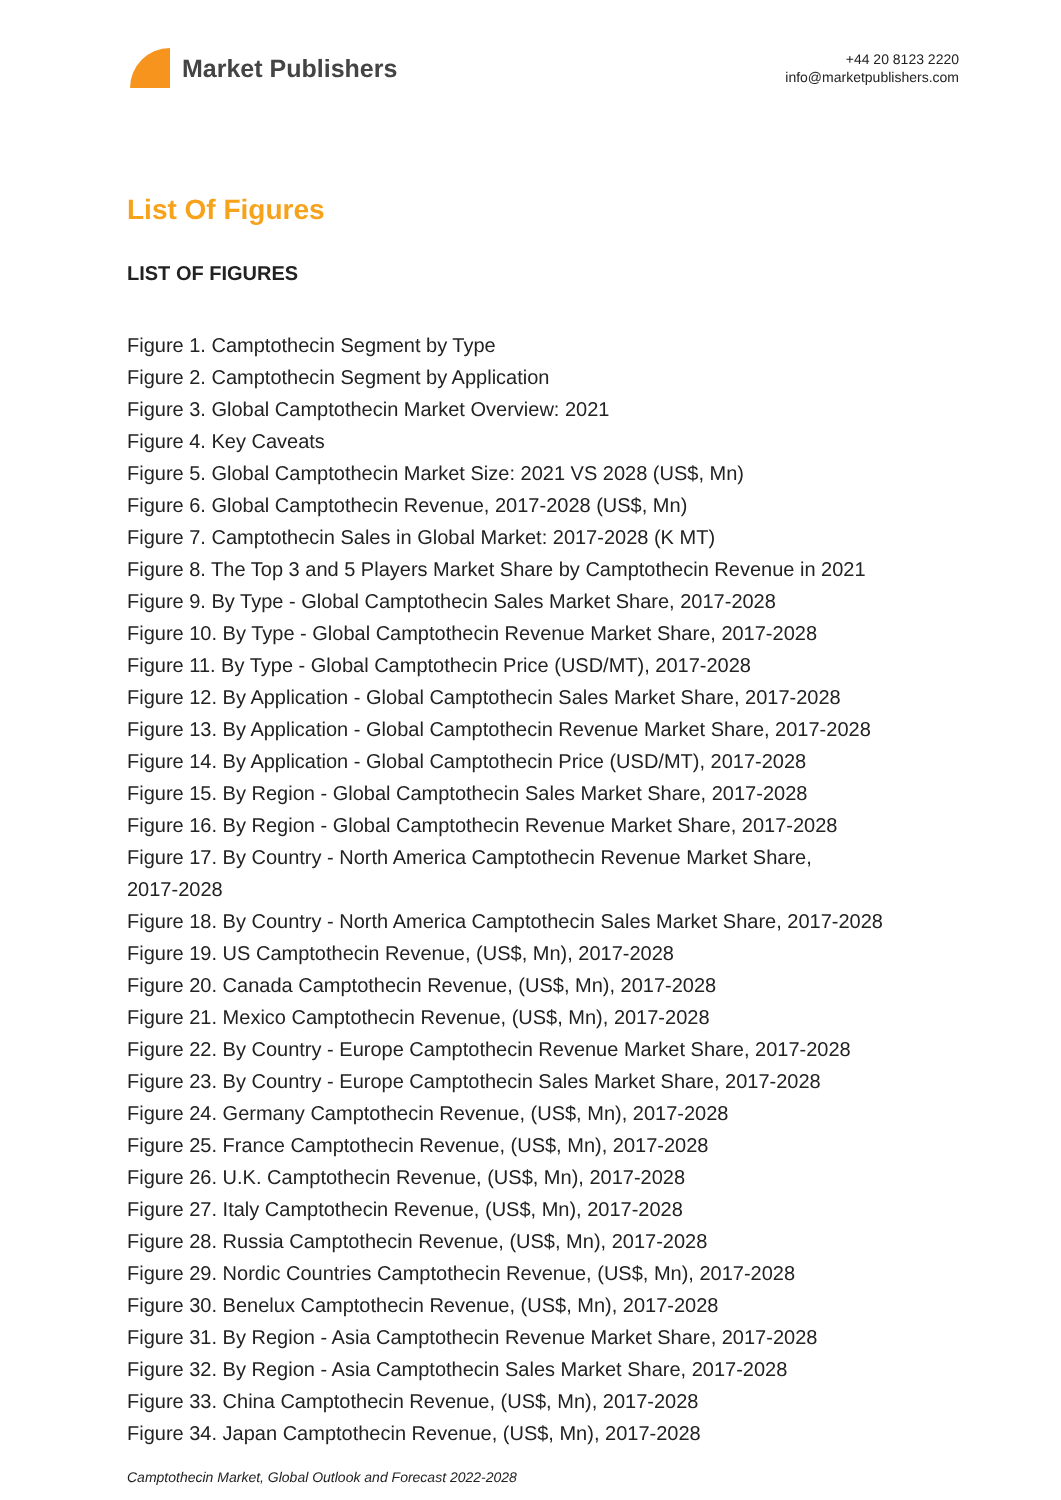Market Publishers
+44 20 8123 2220
info@marketpublishers.com
List Of Figures
LIST OF FIGURES
Figure 1. Camptothecin Segment by Type
Figure 2. Camptothecin Segment by Application
Figure 3. Global Camptothecin Market Overview: 2021
Figure 4. Key Caveats
Figure 5. Global Camptothecin Market Size: 2021 VS 2028 (US$, Mn)
Figure 6. Global Camptothecin Revenue, 2017-2028 (US$, Mn)
Figure 7. Camptothecin Sales in Global Market: 2017-2028 (K MT)
Figure 8. The Top 3 and 5 Players Market Share by Camptothecin Revenue in 2021
Figure 9. By Type - Global Camptothecin Sales Market Share, 2017-2028
Figure 10. By Type - Global Camptothecin Revenue Market Share, 2017-2028
Figure 11. By Type - Global Camptothecin Price (USD/MT), 2017-2028
Figure 12. By Application - Global Camptothecin Sales Market Share, 2017-2028
Figure 13. By Application - Global Camptothecin Revenue Market Share, 2017-2028
Figure 14. By Application - Global Camptothecin Price (USD/MT), 2017-2028
Figure 15. By Region - Global Camptothecin Sales Market Share, 2017-2028
Figure 16. By Region - Global Camptothecin Revenue Market Share, 2017-2028
Figure 17. By Country - North America Camptothecin Revenue Market Share,
2017-2028
Figure 18. By Country - North America Camptothecin Sales Market Share, 2017-2028
Figure 19. US Camptothecin Revenue, (US$, Mn), 2017-2028
Figure 20. Canada Camptothecin Revenue, (US$, Mn), 2017-2028
Figure 21. Mexico Camptothecin Revenue, (US$, Mn), 2017-2028
Figure 22. By Country - Europe Camptothecin Revenue Market Share, 2017-2028
Figure 23. By Country - Europe Camptothecin Sales Market Share, 2017-2028
Figure 24. Germany Camptothecin Revenue, (US$, Mn), 2017-2028
Figure 25. France Camptothecin Revenue, (US$, Mn), 2017-2028
Figure 26. U.K. Camptothecin Revenue, (US$, Mn), 2017-2028
Figure 27. Italy Camptothecin Revenue, (US$, Mn), 2017-2028
Figure 28. Russia Camptothecin Revenue, (US$, Mn), 2017-2028
Figure 29. Nordic Countries Camptothecin Revenue, (US$, Mn), 2017-2028
Figure 30. Benelux Camptothecin Revenue, (US$, Mn), 2017-2028
Figure 31. By Region - Asia Camptothecin Revenue Market Share, 2017-2028
Figure 32. By Region - Asia Camptothecin Sales Market Share, 2017-2028
Figure 33. China Camptothecin Revenue, (US$, Mn), 2017-2028
Figure 34. Japan Camptothecin Revenue, (US$, Mn), 2017-2028
Camptothecin Market, Global Outlook and Forecast 2022-2028